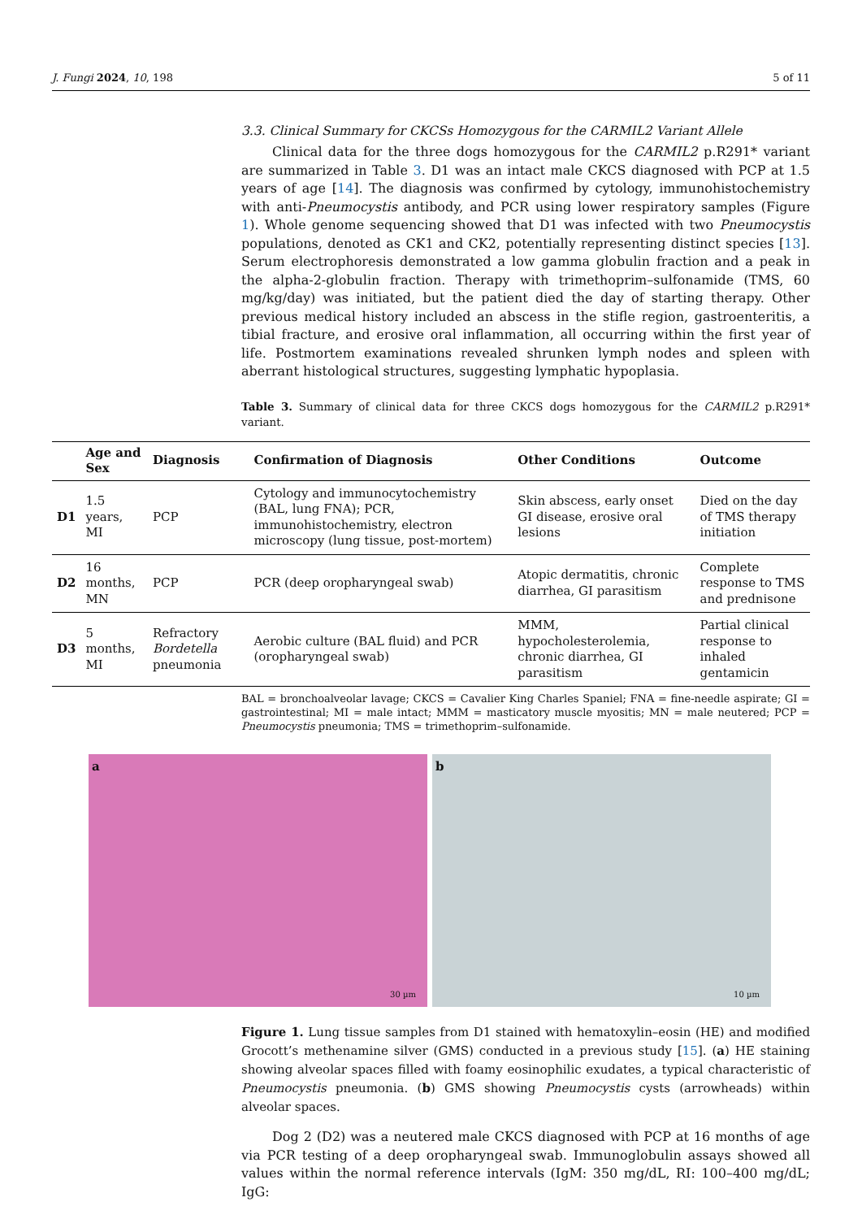J. Fungi 2024, 10, 198 5 of 11
3.3. Clinical Summary for CKCSs Homozygous for the CARMIL2 Variant Allele
Clinical data for the three dogs homozygous for the CARMIL2 p.R291* variant are summarized in Table 3. D1 was an intact male CKCS diagnosed with PCP at 1.5 years of age [14]. The diagnosis was confirmed by cytology, immunohistochemistry with anti-Pneumocystis antibody, and PCR using lower respiratory samples (Figure 1). Whole genome sequencing showed that D1 was infected with two Pneumocystis populations, denoted as CK1 and CK2, potentially representing distinct species [13]. Serum electrophoresis demonstrated a low gamma globulin fraction and a peak in the alpha-2-globulin fraction. Therapy with trimethoprim–sulfonamide (TMS, 60 mg/kg/day) was initiated, but the patient died the day of starting therapy. Other previous medical history included an abscess in the stifle region, gastroenteritis, a tibial fracture, and erosive oral inflammation, all occurring within the first year of life. Postmortem examinations revealed shrunken lymph nodes and spleen with aberrant histological structures, suggesting lymphatic hypoplasia.
Table 3. Summary of clinical data for three CKCS dogs homozygous for the CARMIL2 p.R291* variant.
| | Age and Sex | Diagnosis | Confirmation of Diagnosis | Other Conditions | Outcome |
| --- | --- | --- | --- | --- | --- |
| D1 | 1.5 years, MI | PCP | Cytology and immunocytochemistry (BAL, lung FNA); PCR, immunohistochemistry, electron microscopy (lung tissue, post-mortem) | Skin abscess, early onset GI disease, erosive oral lesions | Died on the day of TMS therapy initiation |
| D2 | 16 months, MN | PCP | PCR (deep oropharyngeal swab) | Atopic dermatitis, chronic diarrhea, GI parasitism | Complete response to TMS and prednisone |
| D3 | 5 months, MI | Refractory Bordetella pneumonia | Aerobic culture (BAL fluid) and PCR (oropharyngeal swab) | MMM, hypocholesterolemia, chronic diarrhea, GI parasitism | Partial clinical response to inhaled gentamicin |
BAL = bronchoalveolar lavage; CKCS = Cavalier King Charles Spaniel; FNA = fine-needle aspirate; GI = gastrointestinal; MI = male intact; MMM = masticatory muscle myositis; MN = male neutered; PCP = Pneumocystis pneumonia; TMS = trimethoprim–sulfonamide.
a
30 µm
b
10 µm
Figure 1. Lung tissue samples from D1 stained with hematoxylin–eosin (HE) and modified Grocott’s methenamine silver (GMS) conducted in a previous study [15]. (a) HE staining showing alveolar spaces filled with foamy eosinophilic exudates, a typical characteristic of Pneumocystis pneumonia. (b) GMS showing Pneumocystis cysts (arrowheads) within alveolar spaces.
Dog 2 (D2) was a neutered male CKCS diagnosed with PCP at 16 months of age via PCR testing of a deep oropharyngeal swab. Immunoglobulin assays showed all values within the normal reference intervals (IgM: 350 mg/dL, RI: 100–400 mg/dL; IgG: